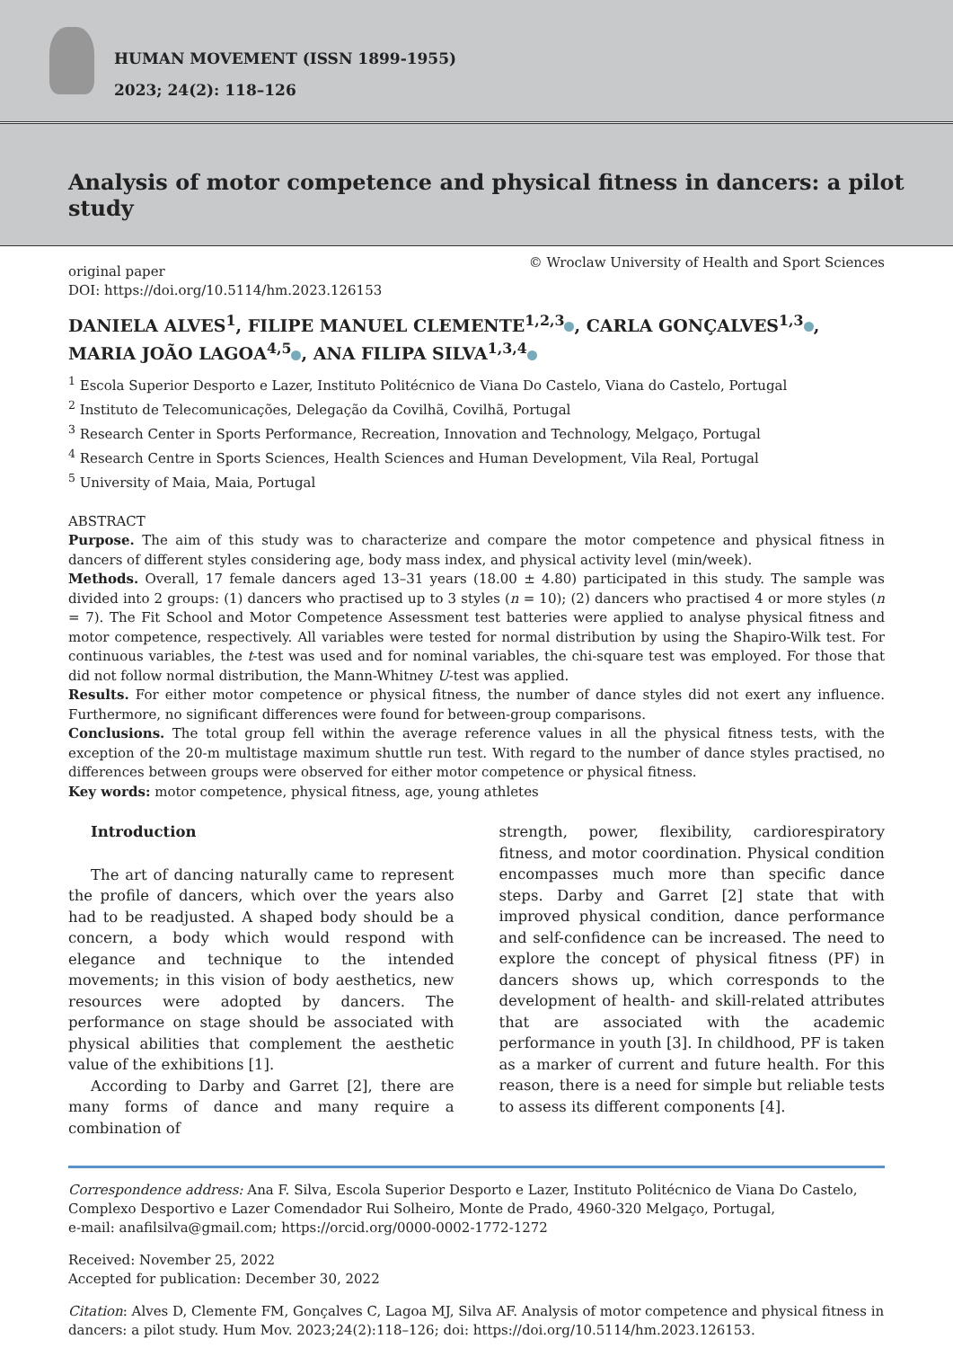HUMAN MOVEMENT (ISSN 1899-1955)
2023; 24(2): 118–126
Analysis of motor competence and physical fitness in dancers: a pilot study
original paper
DOI: https://doi.org/10.5114/hm.2023.126153
© Wroclaw University of Health and Sport Sciences
DANIELA ALVES<sup>1</sup>, FILIPE MANUEL CLEMENTE<sup>1,2,3</sup> , CARLA GONÇALVES<sup>1,3</sup> ,
MARIA JOÃO LAGOA<sup>4,5</sup> , ANA FILIPA SILVA<sup>1,3,4</sup>
<sup>1</sup> Escola Superior Desporto e Lazer, Instituto Politécnico de Viana Do Castelo, Viana do Castelo, Portugal
<sup>2</sup> Instituto de Telecomunicações, Delegação da Covilhã, Covilhã, Portugal
<sup>3</sup> Research Center in Sports Performance, Recreation, Innovation and Technology, Melgaço, Portugal
<sup>4</sup> Research Centre in Sports Sciences, Health Sciences and Human Development, Vila Real, Portugal
<sup>5</sup> University of Maia, Maia, Portugal
ABSTRACT
Purpose. The aim of this study was to characterize and compare the motor competence and physical fitness in dancers of different styles considering age, body mass index, and physical activity level (min/week).
Methods. Overall, 17 female dancers aged 13–31 years (18.00 ± 4.80) participated in this study. The sample was divided into 2 groups: (1) dancers who practised up to 3 styles (n = 10); (2) dancers who practised 4 or more styles (n = 7). The Fit School and Motor Competence Assessment test batteries were applied to analyse physical fitness and motor competence, respectively. All variables were tested for normal distribution by using the Shapiro-Wilk test. For continuous variables, the t-test was used and for nominal variables, the chi-square test was employed. For those that did not follow normal distribution, the Mann-Whitney U-test was applied.
Results. For either motor competence or physical fitness, the number of dance styles did not exert any influence. Furthermore, no significant differences were found for between-group comparisons.
Conclusions. The total group fell within the average reference values in all the physical fitness tests, with the exception of the 20-m multistage maximum shuttle run test. With regard to the number of dance styles practised, no differences between groups were observed for either motor competence or physical fitness.
Key words: motor competence, physical fitness, age, young athletes
Introduction
The art of dancing naturally came to represent the profile of dancers, which over the years also had to be readjusted. A shaped body should be a concern, a body which would respond with elegance and technique to the intended movements; in this vision of body aesthetics, new resources were adopted by dancers. The performance on stage should be associated with physical abilities that complement the aesthetic value of the exhibitions [1].
According to Darby and Garret [2], there are many forms of dance and many require a combination of
strength, power, flexibility, cardiorespiratory fitness, and motor coordination. Physical condition encompasses much more than specific dance steps. Darby and Garret [2] state that with improved physical condition, dance performance and self-confidence can be increased. The need to explore the concept of physical fitness (PF) in dancers shows up, which corresponds to the development of health- and skill-related attributes that are associated with the academic performance in youth [3]. In childhood, PF is taken as a marker of current and future health. For this reason, there is a need for simple but reliable tests to assess its different components [4].
Correspondence address: Ana F. Silva, Escola Superior Desporto e Lazer, Instituto Politécnico de Viana Do Castelo, Complexo Desportivo e Lazer Comendador Rui Solheiro, Monte de Prado, 4960-320 Melgaço, Portugal,
e-mail: anafilsilva@gmail.com; https://orcid.org/0000-0002-1772-1272
Received: November 25, 2022
Accepted for publication: December 30, 2022
Citation: Alves D, Clemente FM, Gonçalves C, Lagoa MJ, Silva AF. Analysis of motor competence and physical fitness in dancers: a pilot study. Hum Mov. 2023;24(2):118–126; doi: https://doi.org/10.5114/hm.2023.126153.